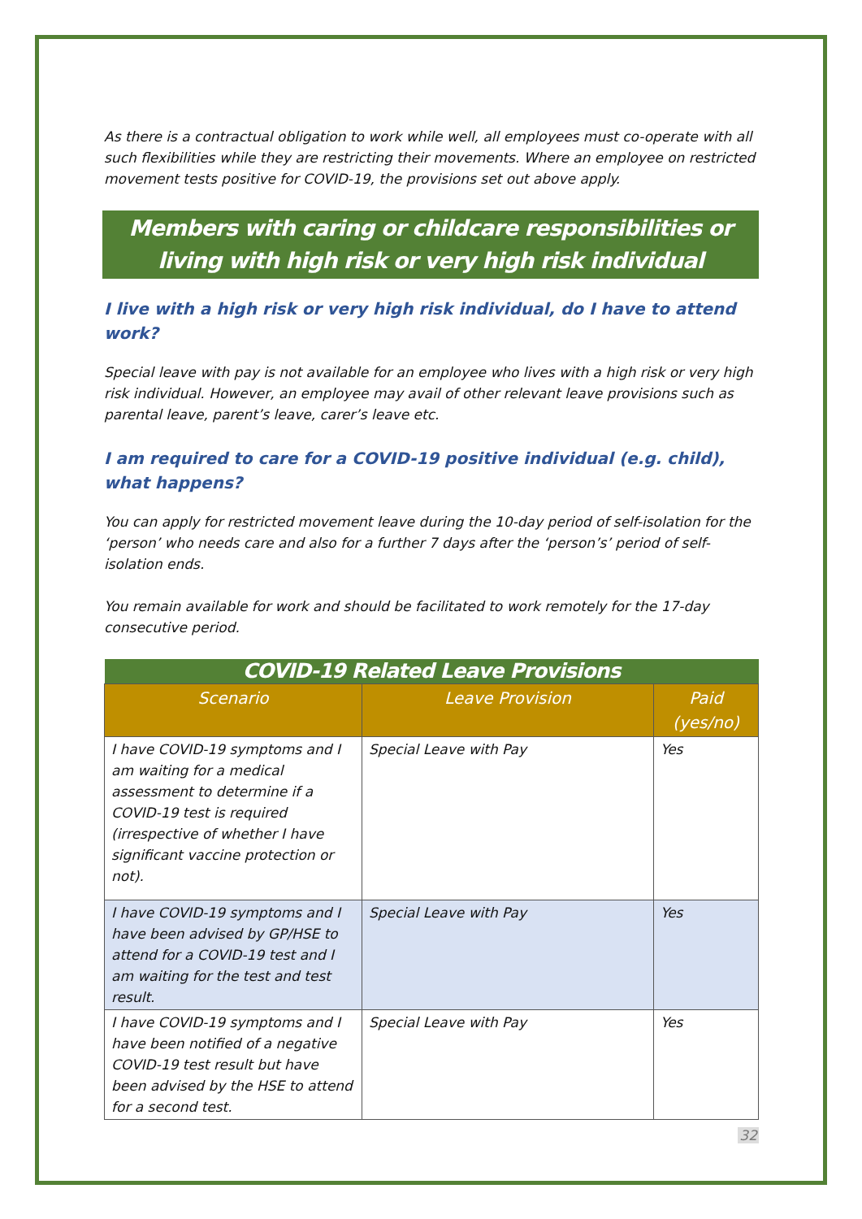As there is a contractual obligation to work while well, all employees must co-operate with all such flexibilities while they are restricting their movements. Where an employee on restricted movement tests positive for COVID-19, the provisions set out above apply.
Members with caring or childcare responsibilities or living with high risk or very high risk individual
I live with a high risk or very high risk individual, do I have to attend work?
Special leave with pay is not available for an employee who lives with a high risk or very high risk individual. However, an employee may avail of other relevant leave provisions such as parental leave, parent’s leave, carer’s leave etc.
I am required to care for a COVID-19 positive individual (e.g. child), what happens?
You can apply for restricted movement leave during the 10-day period of self-isolation for the ‘person’ who needs care and also for a further 7 days after the ‘person’s’ period of self-isolation ends.
You remain available for work and should be facilitated to work remotely for the 17-day consecutive period.
| COVID-19 Related Leave Provisions | | |
| --- | --- | --- |
| Scenario | Leave Provision | Paid (yes/no) |
| I have COVID-19 symptoms and I am waiting for a medical assessment to determine if a COVID-19 test is required (irrespective of whether I have significant vaccine protection or not). | Special Leave with Pay | Yes |
| I have COVID-19 symptoms and I have been advised by GP/HSE to attend for a COVID-19 test and I am waiting for the test and test result. | Special Leave with Pay | Yes |
| I have COVID-19 symptoms and I have been notified of a negative COVID-19 test result but have been advised by the HSE to attend for a second test. | Special Leave with Pay | Yes |
32